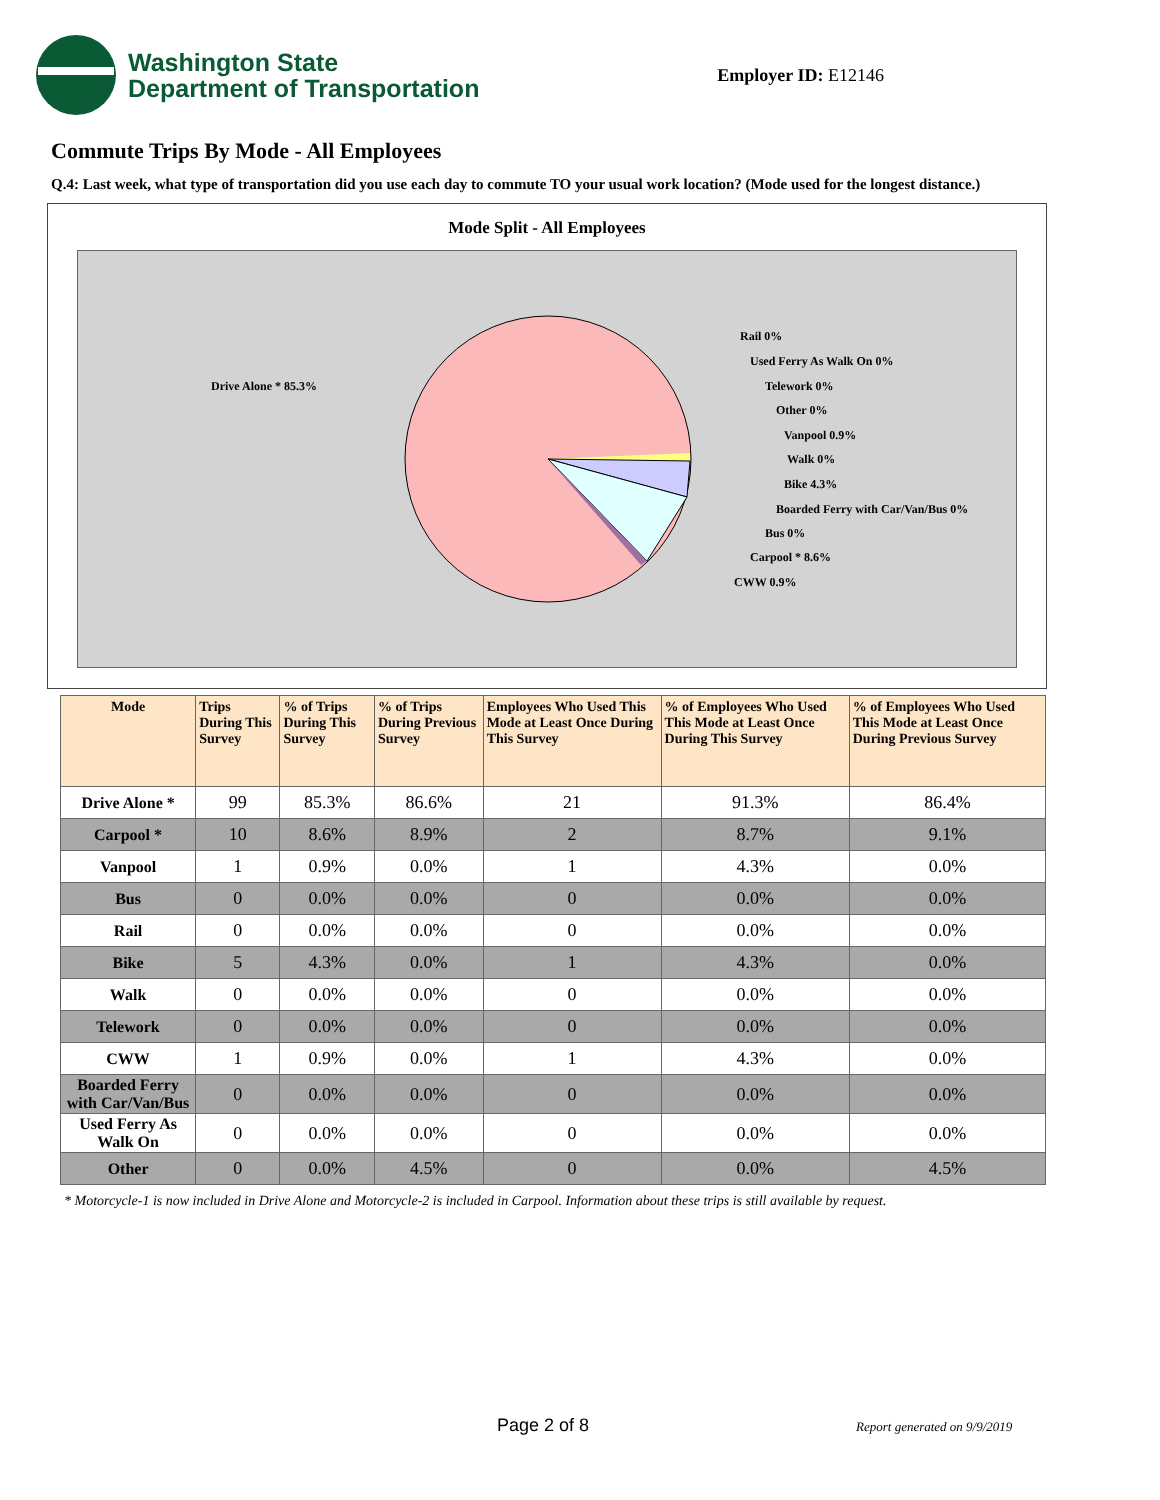Washington State
Department of Transportation
Employer ID: E12146
Commute Trips By Mode - All Employees
Q.4: Last week, what type of transportation did you use each day to commute TO your usual work location? (Mode used for the longest distance.)
Mode Split - All Employees
Drive Alone * 85.3%
Rail 0%
Used Ferry As Walk On 0%
Telework 0%
Other 0%
Vanpool 0.9%
Walk 0%
Bike 4.3%
Boarded Ferry with Car/Van/Bus 0%
Bus 0%
Carpool * 8.6%
CWW 0.9%
| Mode | Trips During This Survey | % of Trips During This Survey | % of Trips During Previous Survey | Employees Who Used This Mode at Least Once During This Survey | % of Employees Who Used This Mode at Least Once During This Survey | % of Employees Who Used This Mode at Least Once During Previous Survey |
| --- | --- | --- | --- | --- | --- | --- |
| Drive Alone * | 99 | 85.3% | 86.6% | 21 | 91.3% | 86.4% |
| Carpool * | 10 | 8.6% | 8.9% | 2 | 8.7% | 9.1% |
| Vanpool | 1 | 0.9% | 0.0% | 1 | 4.3% | 0.0% |
| Bus | 0 | 0.0% | 0.0% | 0 | 0.0% | 0.0% |
| Rail | 0 | 0.0% | 0.0% | 0 | 0.0% | 0.0% |
| Bike | 5 | 4.3% | 0.0% | 1 | 4.3% | 0.0% |
| Walk | 0 | 0.0% | 0.0% | 0 | 0.0% | 0.0% |
| Telework | 0 | 0.0% | 0.0% | 0 | 0.0% | 0.0% |
| CWW | 1 | 0.9% | 0.0% | 1 | 4.3% | 0.0% |
| Boarded Ferry with Car/Van/Bus | 0 | 0.0% | 0.0% | 0 | 0.0% | 0.0% |
| Used Ferry As Walk On | 0 | 0.0% | 0.0% | 0 | 0.0% | 0.0% |
| Other | 0 | 0.0% | 4.5% | 0 | 0.0% | 4.5% |
* Motorcycle-1 is now included in Drive Alone and Motorcycle-2 is included in Carpool. Information about these trips is still available by request.
Page 2 of 8 Report generated on 9/9/2019